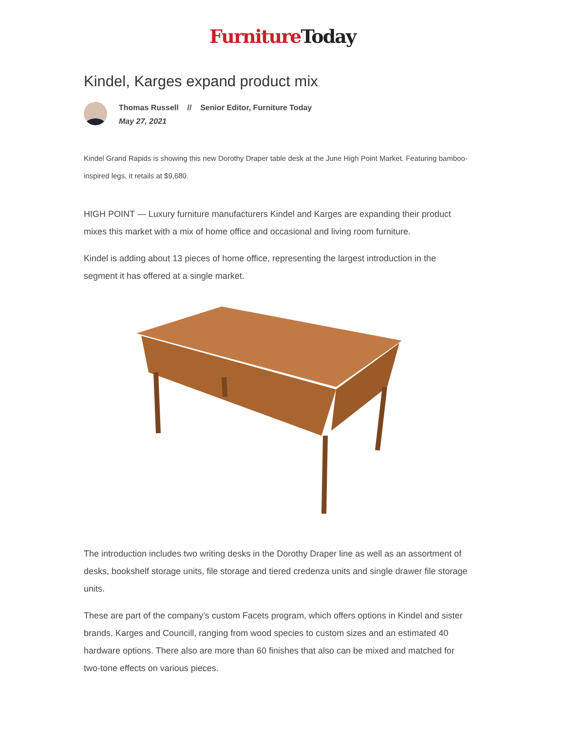Furniture Today
Kindel, Karges expand product mix
Thomas Russell // Senior Editor, Furniture Today
May 27, 2021
Kindel Grand Rapids is showing this new Dorothy Draper table desk at the June High Point Market. Featuring bamboo-inspired legs, it retails at $9,680.
HIGH POINT — Luxury furniture manufacturers Kindel and Karges are expanding their product mixes this market with a mix of home office and occasional and living room furniture.
Kindel is adding about 13 pieces of home office, representing the largest introduction in the segment it has offered at a single market.
The introduction includes two writing desks in the Dorothy Draper line as well as an assortment of desks, bookshelf storage units, file storage and tiered credenza units and single drawer file storage units.
These are part of the company’s custom Facets program, which offers options in Kindel and sister brands, Karges and Councill, ranging from wood species to custom sizes and an estimated 40 hardware options. There also are more than 60 finishes that also can be mixed and matched for two-tone effects on various pieces.